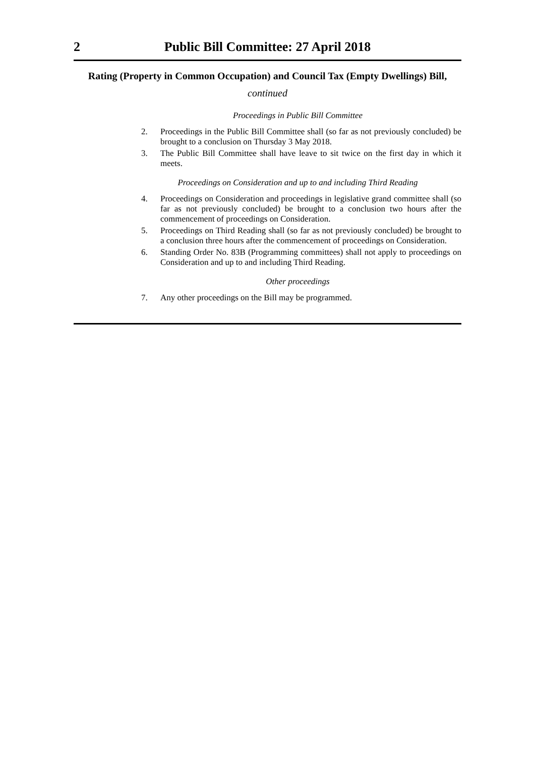2 Public Bill Committee: 27 April 2018
Rating (Property in Common Occupation) and Council Tax (Empty Dwellings) Bill, continued
Proceedings in Public Bill Committee
2. Proceedings in the Public Bill Committee shall (so far as not previously concluded) be brought to a conclusion on Thursday 3 May 2018.
3. The Public Bill Committee shall have leave to sit twice on the first day in which it meets.
Proceedings on Consideration and up to and including Third Reading
4. Proceedings on Consideration and proceedings in legislative grand committee shall (so far as not previously concluded) be brought to a conclusion two hours after the commencement of proceedings on Consideration.
5. Proceedings on Third Reading shall (so far as not previously concluded) be brought to a conclusion three hours after the commencement of proceedings on Consideration.
6. Standing Order No. 83B (Programming committees) shall not apply to proceedings on Consideration and up to and including Third Reading.
Other proceedings
7. Any other proceedings on the Bill may be programmed.